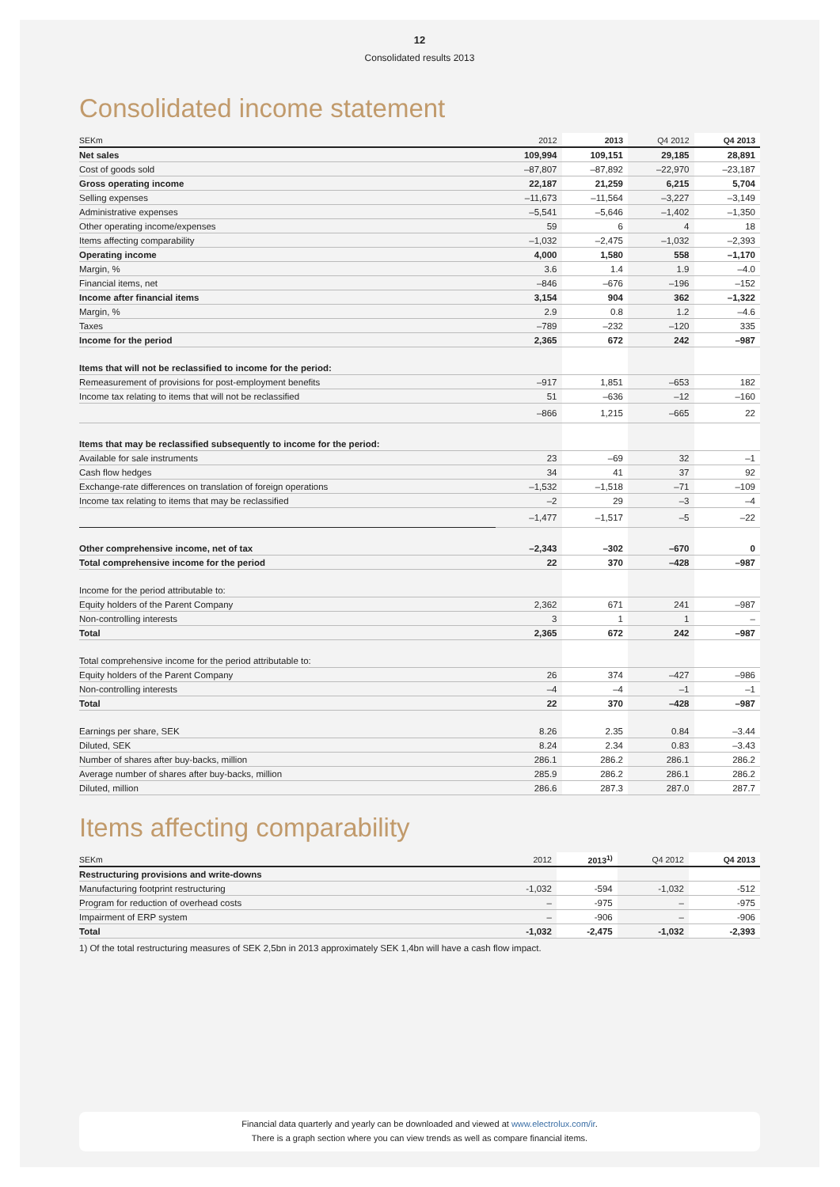12
Consolidated results 2013
Consolidated income statement
| SEKm | 2012 | 2013 | Q4 2012 | Q4 2013 |
| --- | --- | --- | --- | --- |
| Net sales | 109,994 | 109,151 | 29,185 | 28,891 |
| Cost of goods sold | –87,807 | –87,892 | –22,970 | –23,187 |
| Gross operating income | 22,187 | 21,259 | 6,215 | 5,704 |
| Selling expenses | –11,673 | –11,564 | –3,227 | –3,149 |
| Administrative expenses | –5,541 | –5,646 | –1,402 | –1,350 |
| Other operating income/expenses | 59 | 6 | 4 | 18 |
| Items affecting comparability | –1,032 | –2,475 | –1,032 | –2,393 |
| Operating income | 4,000 | 1,580 | 558 | –1,170 |
| Margin, % | 3.6 | 1.4 | 1.9 | –4.0 |
| Financial items, net | –846 | –676 | –196 | –152 |
| Income after financial items | 3,154 | 904 | 362 | –1,322 |
| Margin, % | 2.9 | 0.8 | 1.2 | –4.6 |
| Taxes | –789 | –232 | –120 | 335 |
| Income for the period | 2,365 | 672 | 242 | –987 |
| Items that will not be reclassified to income for the period: | | | | |
| Remeasurement of provisions for post-employment benefits | –917 | 1,851 | –653 | 182 |
| Income tax relating to items that will not be reclassified | 51 | –636 | –12 | –160 |
| | –866 | 1,215 | –665 | 22 |
| Items that may be reclassified subsequently to income for the period: | | | | |
| Available for sale instruments | 23 | –69 | 32 | –1 |
| Cash flow hedges | 34 | 41 | 37 | 92 |
| Exchange-rate differences on translation of foreign operations | –1,532 | –1,518 | –71 | –109 |
| Income tax relating to items that may be reclassified | –2 | 29 | –3 | –4 |
| | –1,477 | –1,517 | –5 | –22 |
| Other comprehensive income, net of tax | –2,343 | –302 | –670 | 0 |
| Total comprehensive income for the period | 22 | 370 | –428 | –987 |
| Income for the period attributable to: | | | | |
| Equity holders of the Parent Company | 2,362 | 671 | 241 | –987 |
| Non-controlling interests | 3 | 1 | 1 | – |
| Total | 2,365 | 672 | 242 | –987 |
| Total comprehensive income for the period attributable to: | | | | |
| Equity holders of the Parent Company | 26 | 374 | –427 | –986 |
| Non-controlling interests | –4 | –4 | –1 | –1 |
| Total | 22 | 370 | –428 | –987 |
| Earnings per share, SEK | 8.26 | 2.35 | 0.84 | –3.44 |
| Diluted, SEK | 8.24 | 2.34 | 0.83 | –3.43 |
| Number of shares after buy-backs, million | 286.1 | 286.2 | 286.1 | 286.2 |
| Average number of shares after buy-backs, million | 285.9 | 286.2 | 286.1 | 286.2 |
| Diluted, million | 286.6 | 287.3 | 287.0 | 287.7 |
Items affecting comparability
| SEKm | 2012 | 2013<sup>1)</sup> | Q4 2012 | Q4 2013 |
| --- | --- | --- | --- | --- |
| Restructuring provisions and write-downs | | | | |
| Manufacturing footprint restructuring | -1,032 | -594 | -1,032 | -512 |
| Program for reduction of overhead costs | – | -975 | – | -975 |
| Impairment of ERP system | – | -906 | – | -906 |
| Total | -1,032 | -2,475 | -1,032 | -2,393 |
1) Of the total restructuring measures of SEK 2,5bn in 2013 approximately SEK 1,4bn will have a cash flow impact.
Financial data quarterly and yearly can be downloaded and viewed at www.electrolux.com/ir.
There is a graph section where you can view trends as well as compare financial items.